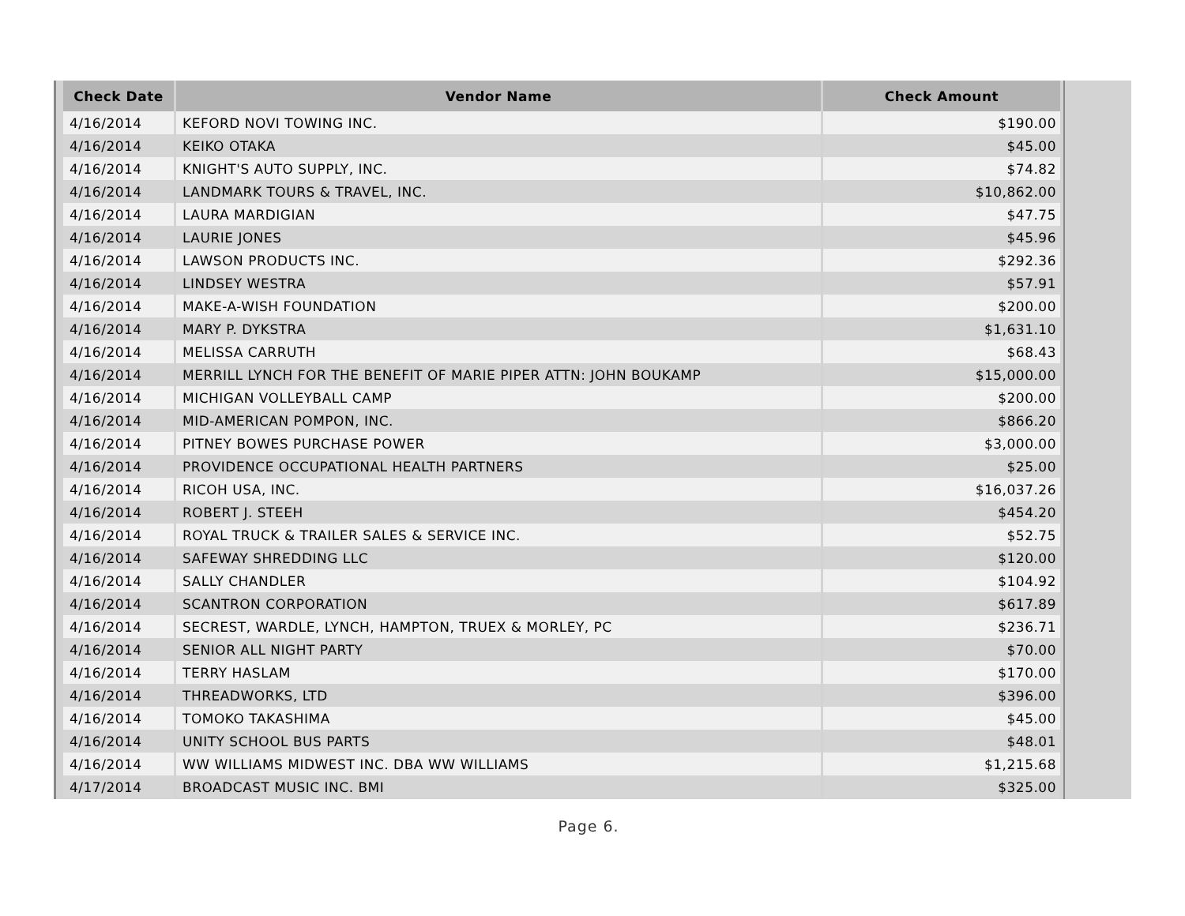| Check Date | Vendor Name | Check Amount |
| --- | --- | --- |
| 4/16/2014 | KEFORD NOVI TOWING INC. | $190.00 |
| 4/16/2014 | KEIKO OTAKA | $45.00 |
| 4/16/2014 | KNIGHT'S AUTO SUPPLY, INC. | $74.82 |
| 4/16/2014 | LANDMARK TOURS & TRAVEL, INC. | $10,862.00 |
| 4/16/2014 | LAURA MARDIGIAN | $47.75 |
| 4/16/2014 | LAURIE JONES | $45.96 |
| 4/16/2014 | LAWSON PRODUCTS INC. | $292.36 |
| 4/16/2014 | LINDSEY WESTRA | $57.91 |
| 4/16/2014 | MAKE-A-WISH FOUNDATION | $200.00 |
| 4/16/2014 | MARY P. DYKSTRA | $1,631.10 |
| 4/16/2014 | MELISSA CARRUTH | $68.43 |
| 4/16/2014 | MERRILL LYNCH FOR THE BENEFIT OF MARIE PIPER ATTN: JOHN BOUKAMP | $15,000.00 |
| 4/16/2014 | MICHIGAN VOLLEYBALL CAMP | $200.00 |
| 4/16/2014 | MID-AMERICAN POMPON, INC. | $866.20 |
| 4/16/2014 | PITNEY BOWES PURCHASE POWER | $3,000.00 |
| 4/16/2014 | PROVIDENCE OCCUPATIONAL HEALTH PARTNERS | $25.00 |
| 4/16/2014 | RICOH USA, INC. | $16,037.26 |
| 4/16/2014 | ROBERT J. STEEH | $454.20 |
| 4/16/2014 | ROYAL TRUCK & TRAILER SALES & SERVICE INC. | $52.75 |
| 4/16/2014 | SAFEWAY SHREDDING LLC | $120.00 |
| 4/16/2014 | SALLY CHANDLER | $104.92 |
| 4/16/2014 | SCANTRON CORPORATION | $617.89 |
| 4/16/2014 | SECREST, WARDLE, LYNCH, HAMPTON, TRUEX & MORLEY, PC | $236.71 |
| 4/16/2014 | SENIOR ALL NIGHT PARTY | $70.00 |
| 4/16/2014 | TERRY HASLAM | $170.00 |
| 4/16/2014 | THREADWORKS, LTD | $396.00 |
| 4/16/2014 | TOMOKO TAKASHIMA | $45.00 |
| 4/16/2014 | UNITY SCHOOL BUS PARTS | $48.01 |
| 4/16/2014 | WW WILLIAMS MIDWEST INC. DBA WW WILLIAMS | $1,215.68 |
| 4/17/2014 | BROADCAST MUSIC INC. BMI | $325.00 |
Page 6.